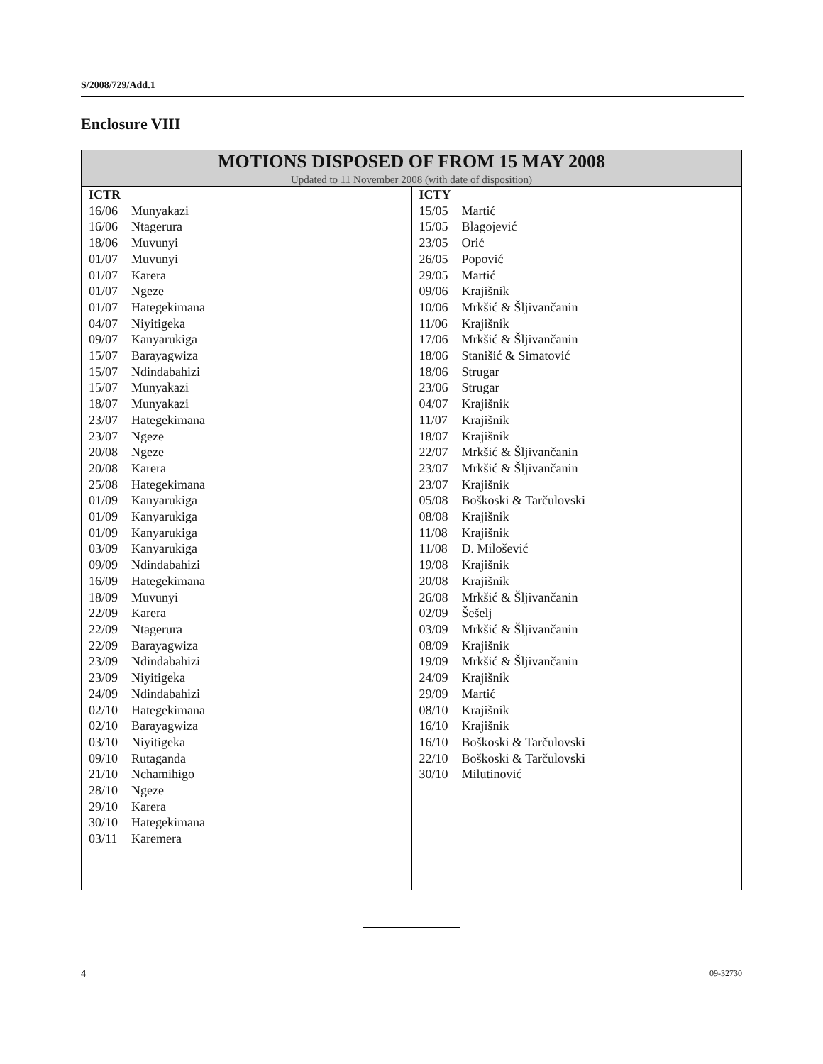S/2008/729/Add.1
Enclosure VIII
MOTIONS DISPOSED OF FROM 15 MAY 2008
Updated to 11 November 2008 (with date of disposition)
| ICTR 16/06 Munyakazi 16/06 Ntagerura 18/06 Muvunyi 01/07 Muvunyi 01/07 Karera 01/07 Ngeze 01/07 Hategekimana 04/07 Niyitigeka 09/07 Kanyarukiga 15/07 Barayagwiza 15/07 Ndindabahizi 15/07 Munyakazi 18/07 Munyakazi 23/07 Hategekimana 23/07 Ngeze 20/08 Ngeze 20/08 Karera 25/08 Hategekimana 01/09 Kanyarukiga 01/09 Kanyarukiga 01/09 Kanyarukiga 03/09 Kanyarukiga 09/09 Ndindabahizi 16/09 Hategekimana 18/09 Muvunyi 22/09 Karera 22/09 Ntagerura 22/09 Barayagwiza 23/09 Ndindabahizi 23/09 Niyitigeka 24/09 Ndindabahizi 02/10 Hategekimana 02/10 Barayagwiza 03/10 Niyitigeka 09/10 Rutaganda 21/10 Nchamihigo 28/10 Ngeze 29/10 Karera 30/10 Hategekimana 03/11 Karemera | ICTY 15/05 Martić 15/05 Blagojević 23/05 Orić 26/05 Popović 29/05 Martić 09/06 Krajišnik 10/06 Mrkšić & Šljivančanin 11/06 Krajišnik 17/06 Mrkšić & Šljivančanin 18/06 Stanišić & Simatović 18/06 Strugar 23/06 Strugar 04/07 Krajišnik 11/07 Krajišnik 18/07 Krajišnik 22/07 Mrkšić & Šljivančanin 23/07 Mrkšić & Šljivančanin 23/07 Krajišnik 05/08 Boškoski & Tarčulovski 08/08 Krajišnik 11/08 Krajišnik 11/08 D. Milošević 19/08 Krajišnik 20/08 Krajišnik 26/08 Mrkšić & Šljivančanin 02/09 Šešelj 03/09 Mrkšić & Šljivančanin 08/09 Krajišnik 19/09 Mrkšić & Šljivančanin 24/09 Krajišnik 29/09 Martić 08/10 Krajišnik 16/10 Krajišnik 16/10 Boškoski & Tarčulovski 22/10 Boškoski & Tarčulovski 30/10 Milutinović |
4 09-32730